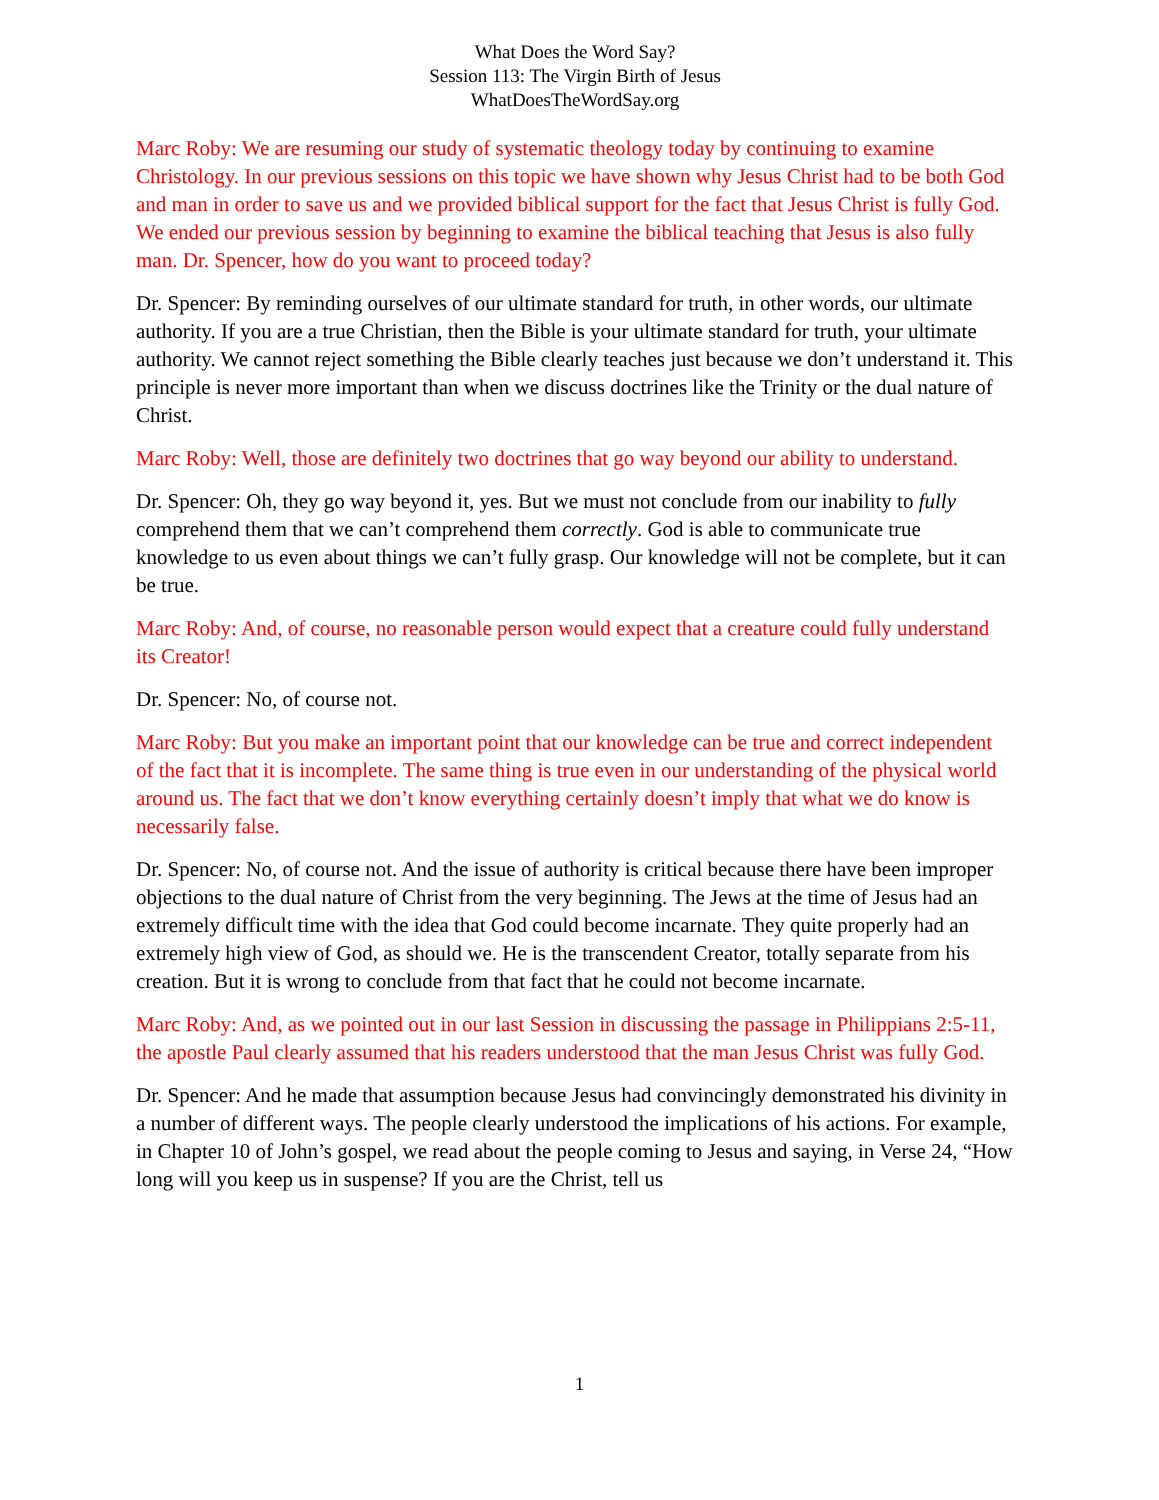What Does the Word Say?
Session 113: The Virgin Birth of Jesus
WhatDoesTheWordSay.org
Marc Roby: We are resuming our study of systematic theology today by continuing to examine Christology. In our previous sessions on this topic we have shown why Jesus Christ had to be both God and man in order to save us and we provided biblical support for the fact that Jesus Christ is fully God. We ended our previous session by beginning to examine the biblical teaching that Jesus is also fully man. Dr. Spencer, how do you want to proceed today?
Dr. Spencer: By reminding ourselves of our ultimate standard for truth, in other words, our ultimate authority. If you are a true Christian, then the Bible is your ultimate standard for truth, your ultimate authority. We cannot reject something the Bible clearly teaches just because we don’t understand it. This principle is never more important than when we discuss doctrines like the Trinity or the dual nature of Christ.
Marc Roby: Well, those are definitely two doctrines that go way beyond our ability to understand.
Dr. Spencer: Oh, they go way beyond it, yes. But we must not conclude from our inability to fully comprehend them that we can’t comprehend them correctly. God is able to communicate true knowledge to us even about things we can’t fully grasp. Our knowledge will not be complete, but it can be true.
Marc Roby: And, of course, no reasonable person would expect that a creature could fully understand its Creator!
Dr. Spencer: No, of course not.
Marc Roby: But you make an important point that our knowledge can be true and correct independent of the fact that it is incomplete. The same thing is true even in our understanding of the physical world around us. The fact that we don’t know everything certainly doesn’t imply that what we do know is necessarily false.
Dr. Spencer: No, of course not. And the issue of authority is critical because there have been improper objections to the dual nature of Christ from the very beginning. The Jews at the time of Jesus had an extremely difficult time with the idea that God could become incarnate. They quite properly had an extremely high view of God, as should we. He is the transcendent Creator, totally separate from his creation. But it is wrong to conclude from that fact that he could not become incarnate.
Marc Roby: And, as we pointed out in our last Session in discussing the passage in Philippians 2:5-11, the apostle Paul clearly assumed that his readers understood that the man Jesus Christ was fully God.
Dr. Spencer: And he made that assumption because Jesus had convincingly demonstrated his divinity in a number of different ways. The people clearly understood the implications of his actions. For example, in Chapter 10 of John’s gospel, we read about the people coming to Jesus and saying, in Verse 24, “How long will you keep us in suspense? If you are the Christ, tell us
1